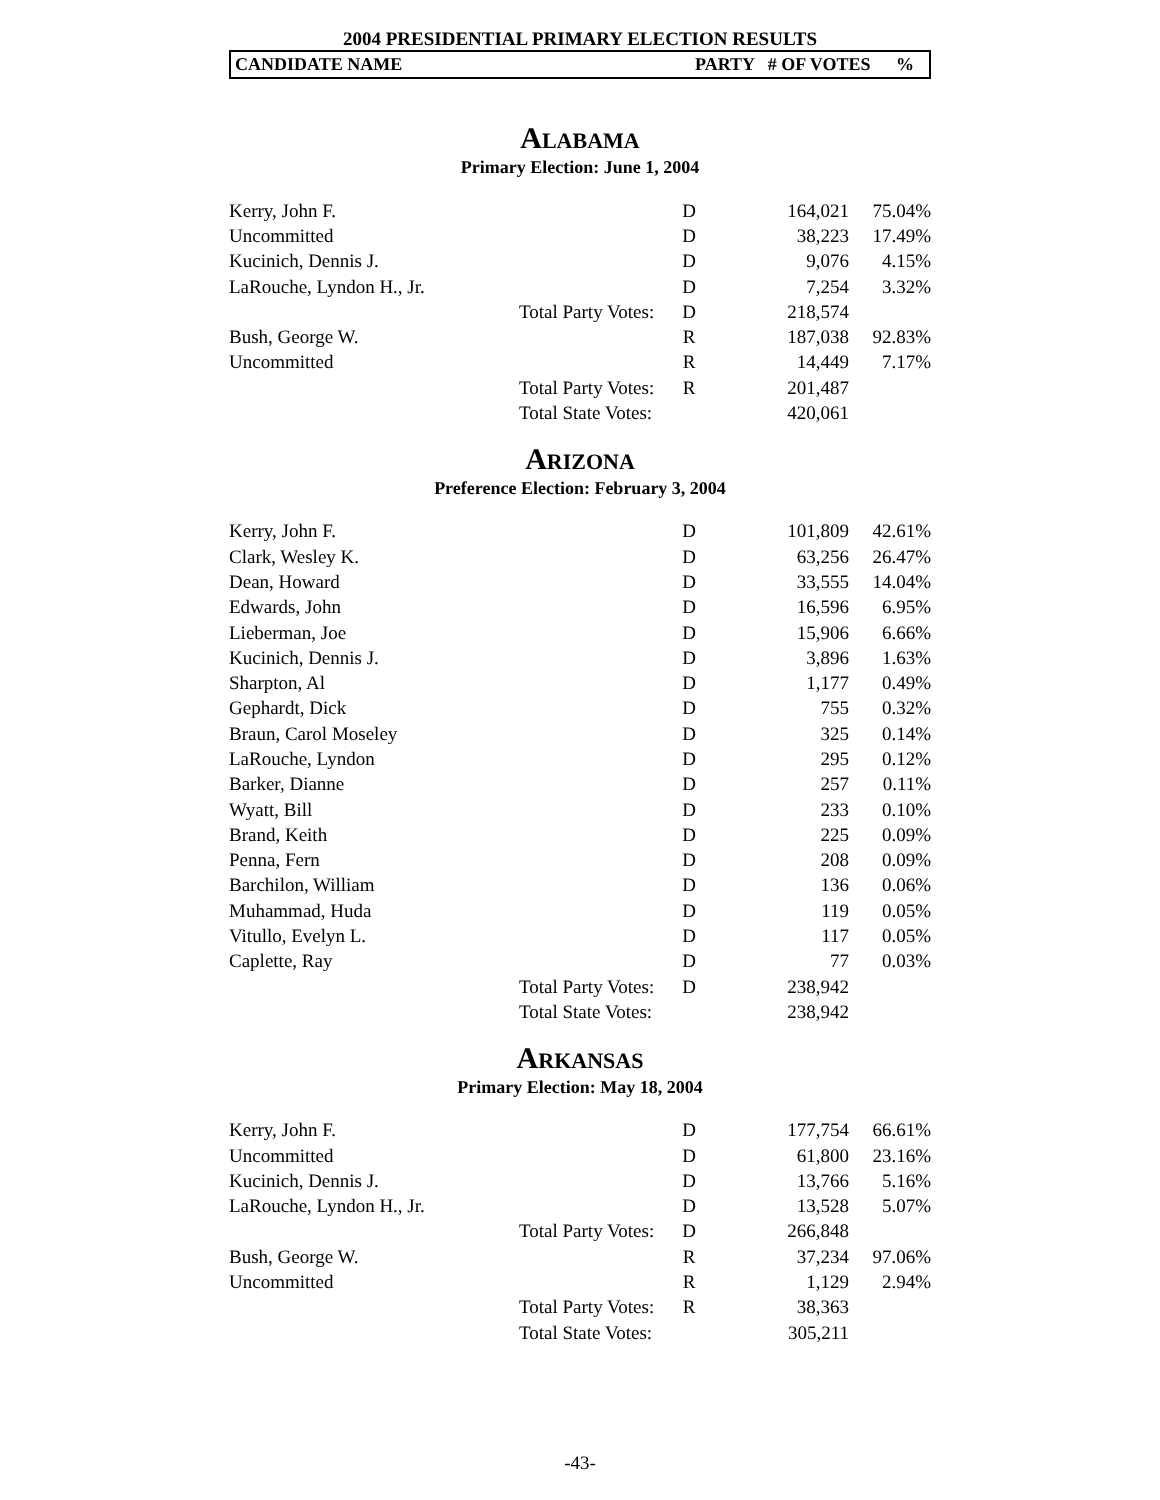2004 PRESIDENTIAL PRIMARY ELECTION RESULTS
CANDIDATE NAME PARTY # OF VOTES%
ALABAMA
Primary Election: June 1, 2004
| Kerry, John F. | | D | 164,021 | 75.04% |
| Uncommitted | | D | 38,223 | 17.49% |
| Kucinich, Dennis J. | | D | 9,076 | 4.15% |
| LaRouche, Lyndon H., Jr. | | D | 7,254 | 3.32% |
| | Total Party Votes: | D | 218,574 | |
| Bush, George W. | | R | 187,038 | 92.83% |
| Uncommitted | | R | 14,449 | 7.17% |
| | Total Party Votes: | R | 201,487 | |
| | Total State Votes: | | 420,061 | |
ARIZONA
Preference Election: February 3, 2004
| Kerry, John F. | | D | 101,809 | 42.61% |
| Clark, Wesley K. | | D | 63,256 | 26.47% |
| Dean, Howard | | D | 33,555 | 14.04% |
| Edwards, John | | D | 16,596 | 6.95% |
| Lieberman, Joe | | D | 15,906 | 6.66% |
| Kucinich, Dennis J. | | D | 3,896 | 1.63% |
| Sharpton, Al | | D | 1,177 | 0.49% |
| Gephardt, Dick | | D | 755 | 0.32% |
| Braun, Carol Moseley | | D | 325 | 0.14% |
| LaRouche, Lyndon | | D | 295 | 0.12% |
| Barker, Dianne | | D | 257 | 0.11% |
| Wyatt, Bill | | D | 233 | 0.10% |
| Brand, Keith | | D | 225 | 0.09% |
| Penna, Fern | | D | 208 | 0.09% |
| Barchilon, William | | D | 136 | 0.06% |
| Muhammad, Huda | | D | 119 | 0.05% |
| Vitullo, Evelyn L. | | D | 117 | 0.05% |
| Caplette, Ray | | D | 77 | 0.03% |
| | Total Party Votes: | D | 238,942 | |
| | Total State Votes: | | 238,942 | |
ARKANSAS
Primary Election: May 18, 2004
| Kerry, John F. | | D | 177,754 | 66.61% |
| Uncommitted | | D | 61,800 | 23.16% |
| Kucinich, Dennis J. | | D | 13,766 | 5.16% |
| LaRouche, Lyndon H., Jr. | | D | 13,528 | 5.07% |
| | Total Party Votes: | D | 266,848 | |
| Bush, George W. | | R | 37,234 | 97.06% |
| Uncommitted | | R | 1,129 | 2.94% |
| | Total Party Votes: | R | 38,363 | |
| | Total State Votes: | | 305,211 | |
-43-